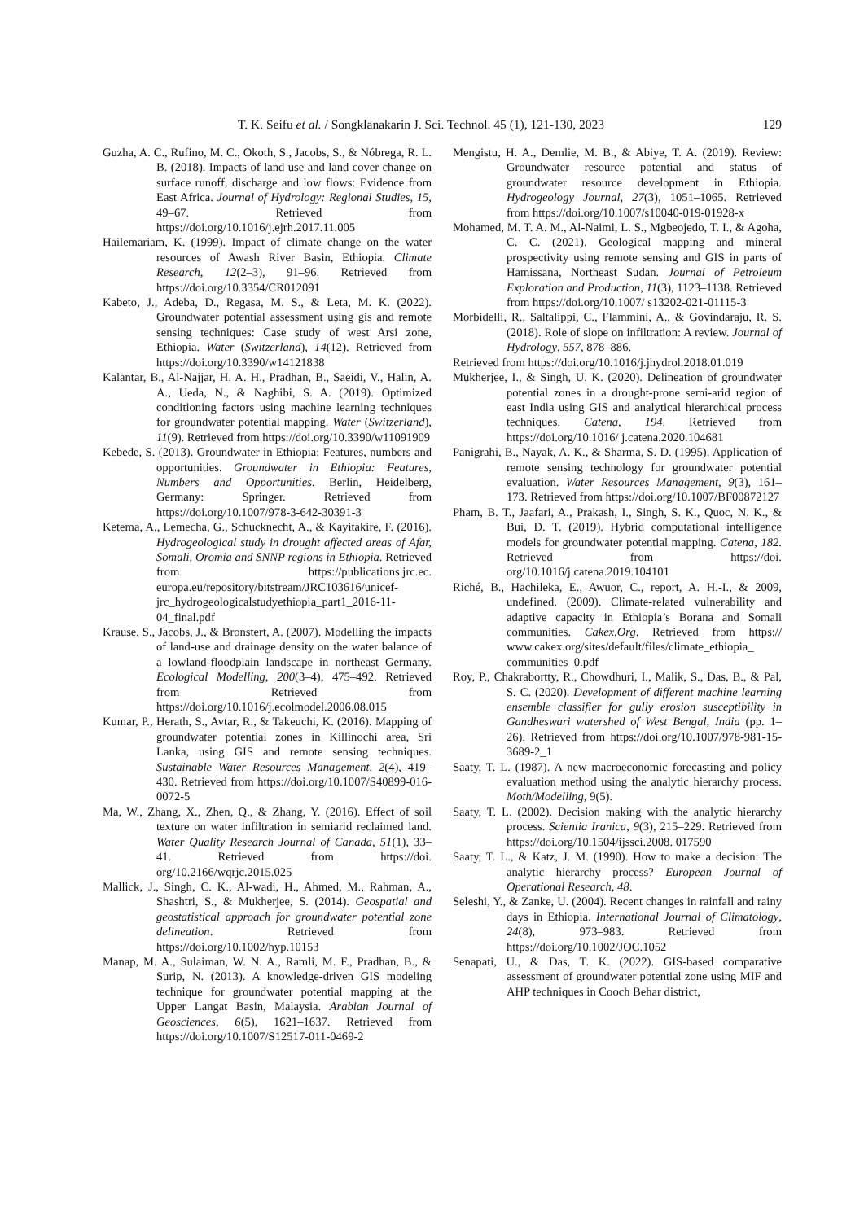T. K. Seifu et al. / Songklanakarin J. Sci. Technol. 45 (1), 121-130, 2023 129
Guzha, A. C., Rufino, M. C., Okoth, S., Jacobs, S., & Nóbrega, R. L. B. (2018). Impacts of land use and land cover change on surface runoff, discharge and low flows: Evidence from East Africa. Journal of Hydrology: Regional Studies, 15, 49–67. Retrieved from https://doi.org/10.1016/j.ejrh.2017.11.005
Hailemariam, K. (1999). Impact of climate change on the water resources of Awash River Basin, Ethiopia. Climate Research, 12(2–3), 91–96. Retrieved from https://doi.org/10.3354/CR012091
Kabeto, J., Adeba, D., Regasa, M. S., & Leta, M. K. (2022). Groundwater potential assessment using gis and remote sensing techniques: Case study of west Arsi zone, Ethiopia. Water (Switzerland), 14(12). Retrieved from https://doi.org/10.3390/w14121838
Kalantar, B., Al-Najjar, H. A. H., Pradhan, B., Saeidi, V., Halin, A. A., Ueda, N., & Naghibi, S. A. (2019). Optimized conditioning factors using machine learning techniques for groundwater potential mapping. Water (Switzerland), 11(9). Retrieved from https://doi.org/10.3390/w11091909
Kebede, S. (2013). Groundwater in Ethiopia: Features, numbers and opportunities. Groundwater in Ethiopia: Features, Numbers and Opportunities. Berlin, Heidelberg, Germany: Springer. Retrieved from https://doi.org/10.1007/978-3-642-30391-3
Ketema, A., Lemecha, G., Schucknecht, A., & Kayitakire, F. (2016). Hydrogeological study in drought affected areas of Afar, Somali, Oromia and SNNP regions in Ethiopia. Retrieved from https://publications.jrc.ec. europa.eu/repository/bitstream/JRC103616/unicef-jrc_hydrogeologicalstudyethiopia_part1_2016-11-04_final.pdf
Krause, S., Jacobs, J., & Bronstert, A. (2007). Modelling the impacts of land-use and drainage density on the water balance of a lowland-floodplain landscape in northeast Germany. Ecological Modelling, 200(3–4), 475–492. Retrieved from Retrieved from https://doi.org/10.1016/j.ecolmodel.2006.08.015
Kumar, P., Herath, S., Avtar, R., & Takeuchi, K. (2016). Mapping of groundwater potential zones in Killinochi area, Sri Lanka, using GIS and remote sensing techniques. Sustainable Water Resources Management, 2(4), 419–430. Retrieved from https://doi.org/10.1007/S40899-016-0072-5
Ma, W., Zhang, X., Zhen, Q., & Zhang, Y. (2016). Effect of soil texture on water infiltration in semiarid reclaimed land. Water Quality Research Journal of Canada, 51(1), 33–41. Retrieved from https://doi. org/10.2166/wqrjc.2015.025
Mallick, J., Singh, C. K., Al-wadi, H., Ahmed, M., Rahman, A., Shashtri, S., & Mukherjee, S. (2014). Geospatial and geostatistical approach for groundwater potential zone delineation. Retrieved from https://doi.org/10.1002/hyp.10153
Manap, M. A., Sulaiman, W. N. A., Ramli, M. F., Pradhan, B., & Surip, N. (2013). A knowledge-driven GIS modeling technique for groundwater potential mapping at the Upper Langat Basin, Malaysia. Arabian Journal of Geosciences, 6(5), 1621–1637. Retrieved from https://doi.org/10.1007/S12517-011-0469-2
Mengistu, H. A., Demlie, M. B., & Abiye, T. A. (2019). Review: Groundwater resource potential and status of groundwater resource development in Ethiopia. Hydrogeology Journal, 27(3), 1051–1065. Retrieved from https://doi.org/10.1007/s10040-019-01928-x
Mohamed, M. T. A. M., Al-Naimi, L. S., Mgbeojedo, T. I., & Agoha, C. C. (2021). Geological mapping and mineral prospectivity using remote sensing and GIS in parts of Hamissana, Northeast Sudan. Journal of Petroleum Exploration and Production, 11(3), 1123–1138. Retrieved from https://doi.org/10.1007/ s13202-021-01115-3
Morbidelli, R., Saltalippi, C., Flammini, A., & Govindaraju, R. S. (2018). Role of slope on infiltration: A review. Journal of Hydrology, 557, 878–886.
Retrieved from https://doi.org/10.1016/j.jhydrol.2018.01.019
Mukherjee, I., & Singh, U. K. (2020). Delineation of groundwater potential zones in a drought-prone semi-arid region of east India using GIS and analytical hierarchical process techniques. Catena, 194. Retrieved from https://doi.org/10.1016/ j.catena.2020.104681
Panigrahi, B., Nayak, A. K., & Sharma, S. D. (1995). Application of remote sensing technology for groundwater potential evaluation. Water Resources Management, 9(3), 161–173. Retrieved from https://doi.org/10.1007/BF00872127
Pham, B. T., Jaafari, A., Prakash, I., Singh, S. K., Quoc, N. K., & Bui, D. T. (2019). Hybrid computational intelligence models for groundwater potential mapping. Catena, 182. Retrieved from https://doi. org/10.1016/j.catena.2019.104101
Riché, B., Hachileka, E., Awuor, C., report, A. H.-I., & 2009, undefined. (2009). Climate-related vulnerability and adaptive capacity in Ethiopia’s Borana and Somali communities. Cakex.Org. Retrieved from https:// www.cakex.org/sites/default/files/climate_ethiopia_ communities_0.pdf
Roy, P., Chakrabortty, R., Chowdhuri, I., Malik, S., Das, B., & Pal, S. C. (2020). Development of different machine learning ensemble classifier for gully erosion susceptibility in Gandheswari watershed of West Bengal, India (pp. 1–26). Retrieved from https://doi.org/10.1007/978-981-15-3689-2_1
Saaty, T. L. (1987). A new macroeconomic forecasting and policy evaluation method using the analytic hierarchy process. Moth/Modelling, 9(5).
Saaty, T. L. (2002). Decision making with the analytic hierarchy process. Scientia Iranica, 9(3), 215–229. Retrieved from https://doi.org/10.1504/ijssci.2008. 017590
Saaty, T. L., & Katz, J. M. (1990). How to make a decision: The analytic hierarchy process? European Journal of Operational Research, 48.
Seleshi, Y., & Zanke, U. (2004). Recent changes in rainfall and rainy days in Ethiopia. International Journal of Climatology, 24(8), 973–983. Retrieved from https://doi.org/10.1002/JOC.1052
Senapati, U., & Das, T. K. (2022). GIS-based comparative assessment of groundwater potential zone using MIF and AHP techniques in Cooch Behar district,